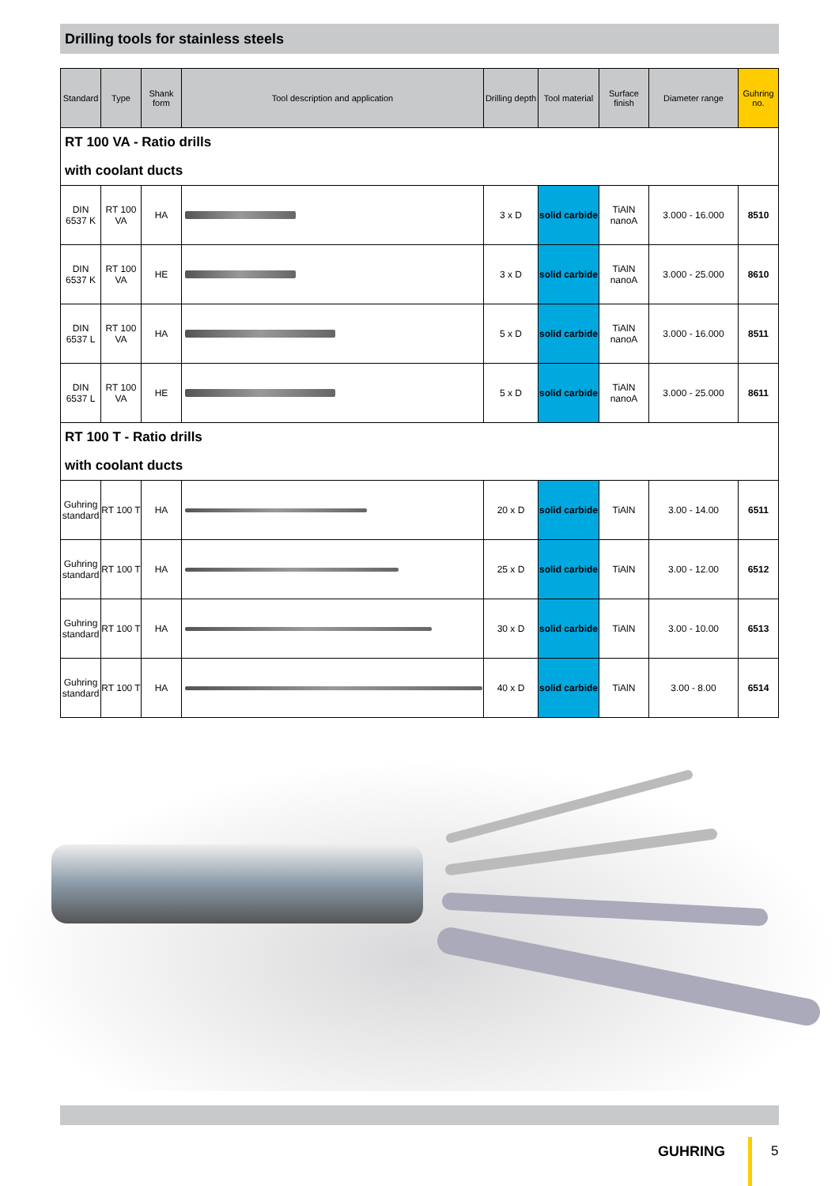Drilling tools for stainless steels
| Standard | Type | Shank form | Tool description and application | Drilling depth | Tool material | Surface finish | Diameter range | Guhring no. |
| --- | --- | --- | --- | --- | --- | --- | --- | --- |
| RT 100 VA - Ratio drills | | | | | | | | |
| with coolant ducts | | | | | | | | |
| DIN 6537 K | RT 100 VA | HA | | 3 x D | solid carbide | TiAlN nanoA | 3.000 - 16.000 | 8510 |
| DIN 6537 K | RT 100 VA | HE | | 3 x D | solid carbide | TiAlN nanoA | 3.000 - 25.000 | 8610 |
| DIN 6537 L | RT 100 VA | HA | | 5 x D | solid carbide | TiAlN nanoA | 3.000 - 16.000 | 8511 |
| DIN 6537 L | RT 100 VA | HE | | 5 x D | solid carbide | TiAlN nanoA | 3.000 - 25.000 | 8611 |
| RT 100 T - Ratio drills | | | | | | | | |
| with coolant ducts | | | | | | | | |
| Guhring standard | RT 100 T | HA | | 20 x D | solid carbide | TiAlN | 3.00 - 14.00 | 6511 |
| Guhring standard | RT 100 T | HA | | 25 x D | solid carbide | TiAlN | 3.00 - 12.00 | 6512 |
| Guhring standard | RT 100 T | HA | | 30 x D | solid carbide | TiAlN | 3.00 - 10.00 | 6513 |
| Guhring standard | RT 100 T | HA | | 40 x D | solid carbide | TiAlN | 3.00 - 8.00 | 6514 |
GUHRING 5